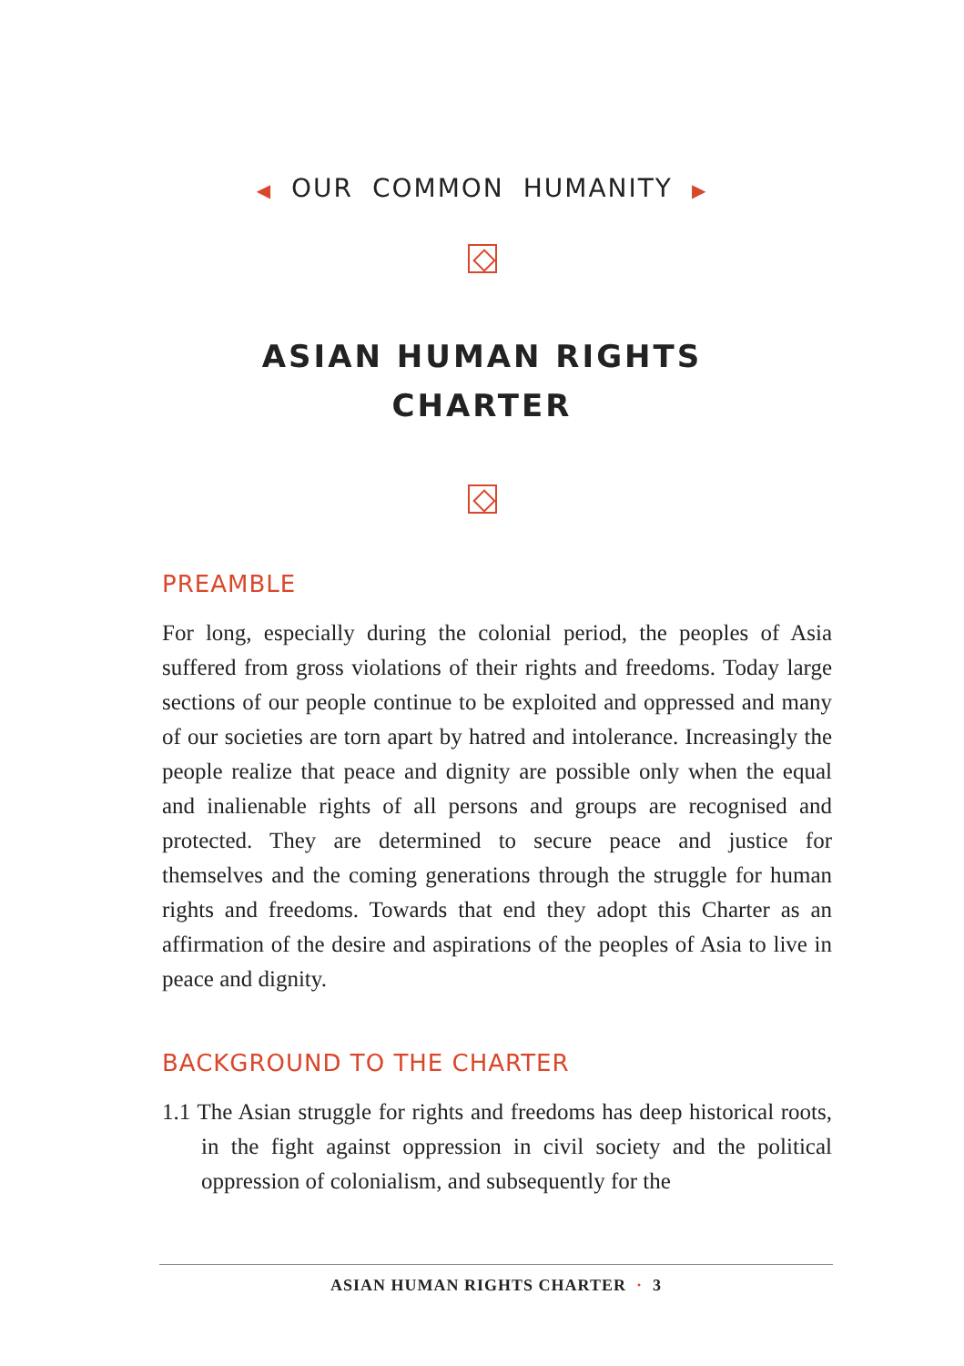◀ OUR COMMON HUMANITY ▶
ASIAN HUMAN RIGHTS
CHARTER
PREAMBLE
For long, especially during the colonial period, the peoples of Asia suffered from gross violations of their rights and freedoms. Today large sections of our people continue to be exploited and oppressed and many of our societies are torn apart by hatred and intolerance. Increasingly the people realize that peace and dignity are possible only when the equal and inalienable rights of all persons and groups are recognised and protected. They are determined to secure peace and justice for themselves and the coming generations through the struggle for human rights and freedoms. Towards that end they adopt this Charter as an affirmation of the desire and aspirations of the peoples of Asia to live in peace and dignity.
BACKGROUND TO THE CHARTER
1.1 The Asian struggle for rights and freedoms has deep historical roots, in the fight against oppression in civil society and the political oppression of colonialism, and subsequently for the
ASIAN HUMAN RIGHTS CHARTER · 3